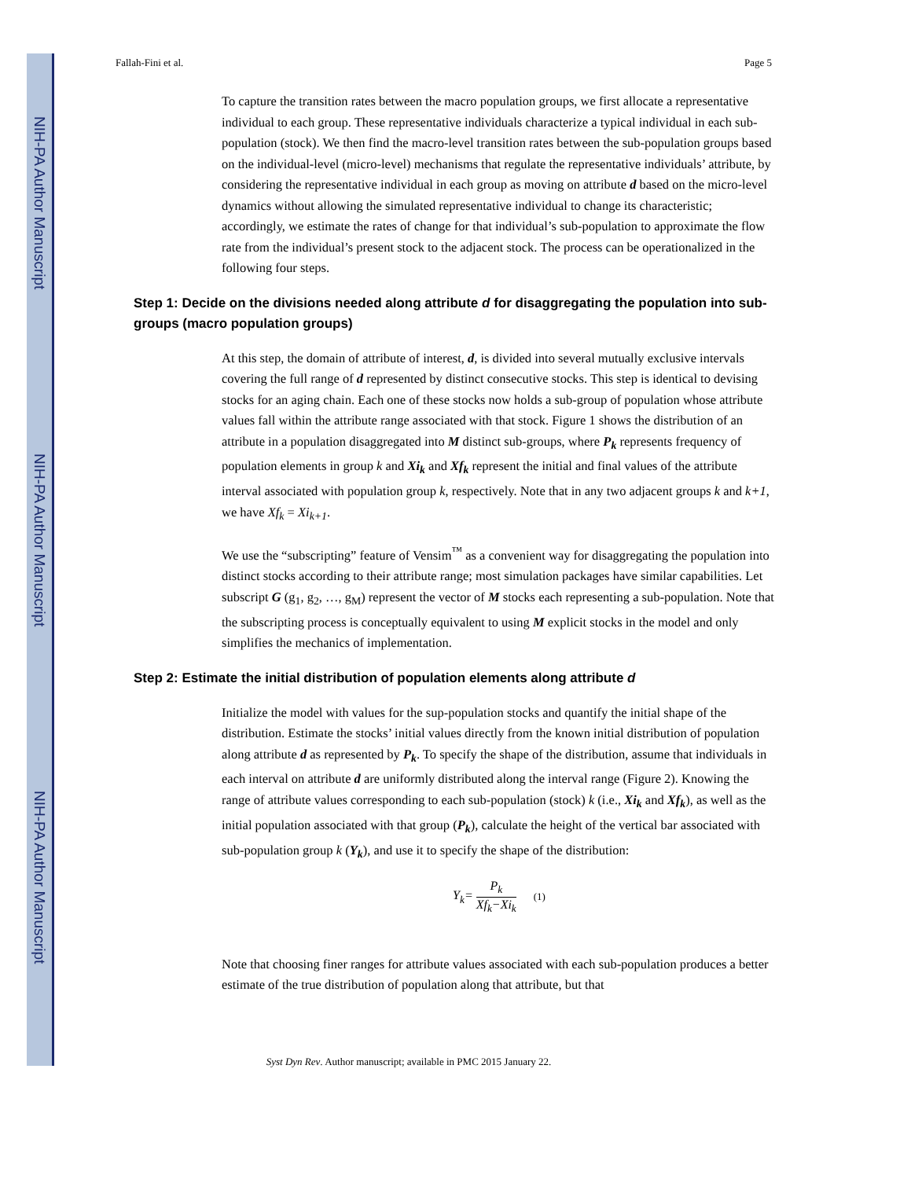NIH-PA Author Manuscript
NIH-PA Author Manuscript
NIH-PA Author Manuscript
Fallah-Fini et al. Page 5
To capture the transition rates between the macro population groups, we first allocate a representative individual to each group. These representative individuals characterize a typical individual in each sub-population (stock). We then find the macro-level transition rates between the sub-population groups based on the individual-level (micro-level) mechanisms that regulate the representative individuals’ attribute, by considering the representative individual in each group as moving on attribute d based on the micro-level dynamics without allowing the simulated representative individual to change its characteristic; accordingly, we estimate the rates of change for that individual’s sub-population to approximate the flow rate from the individual’s present stock to the adjacent stock. The process can be operationalized in the following four steps.
Step 1: Decide on the divisions needed along attribute d for disaggregating the population into sub-groups (macro population groups)
At this step, the domain of attribute of interest, d, is divided into several mutually exclusive intervals covering the full range of d represented by distinct consecutive stocks. This step is identical to devising stocks for an aging chain. Each one of these stocks now holds a sub-group of population whose attribute values fall within the attribute range associated with that stock. Figure 1 shows the distribution of an attribute in a population disaggregated into M distinct sub-groups, where P<sub>k</sub> represents frequency of population elements in group k and Xi<sub>k</sub> and Xf<sub>k</sub> represent the initial and final values of the attribute interval associated with population group k, respectively. Note that in any two adjacent groups k and k+1, we have Xf<sub>k</sub> = Xi<sub>k+1</sub>.
We use the “subscripting” feature of Vensim<sup>™</sup> as a convenient way for disaggregating the population into distinct stocks according to their attribute range; most simulation packages have similar capabilities. Let subscript G (g<sub>1</sub>, g<sub>2</sub>, …, g<sub>M</sub>) represent the vector of M stocks each representing a sub-population. Note that the subscripting process is conceptually equivalent to using M explicit stocks in the model and only simplifies the mechanics of implementation.
Step 2: Estimate the initial distribution of population elements along attribute d
Initialize the model with values for the sup-population stocks and quantify the initial shape of the distribution. Estimate the stocks’ initial values directly from the known initial distribution of population along attribute d as represented by P<sub>k</sub>. To specify the shape of the distribution, assume that individuals in each interval on attribute d are uniformly distributed along the interval range (Figure 2). Knowing the range of attribute values corresponding to each sub-population (stock) k (i.e., Xi<sub>k</sub> and Xf<sub>k</sub>), as well as the initial population associated with that group (P<sub>k</sub>), calculate the height of the vertical bar associated with sub-population group k (Y<sub>k</sub>), and use it to specify the shape of the distribution:
Y<sub>k</sub>= P<sub>k</sub> Xf<sub>k</sub>−Xi<sub>k</sub> (1)
Note that choosing finer ranges for attribute values associated with each sub-population produces a better estimate of the true distribution of population along that attribute, but that
Syst Dyn Rev. Author manuscript; available in PMC 2015 January 22.